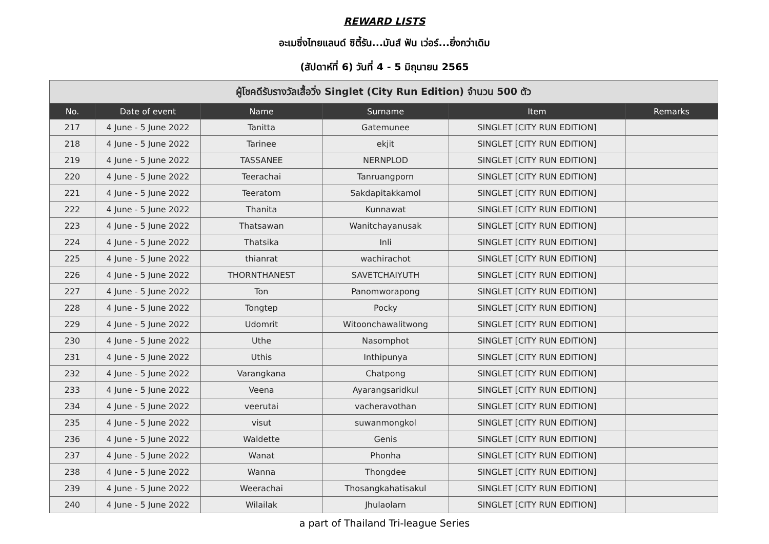REWARD LISTS
อะเมซิ่งไทยแลนด์ ซิตี้รัน...มันส์ ฟัน เว่อร์...ยิ่งกว่าเดิม
(สัปดาห์ที่ 6) วันที่ 4 - 5 มิถุนายน 2565
| ผู้โชคดีรับรางวัลเสื้อวิ่ง Singlet (City Run Edition) จำนวน 500 ตัว | | | | | |
| --- | --- | --- | --- | --- | --- |
| No. | Date of event | Name | Surname | Item | Remarks |
| 217 | 4 June - 5 June 2022 | Tanitta | Gatemunee | SINGLET [CITY RUN EDITION] | |
| 218 | 4 June - 5 June 2022 | Tarinee | ekjit | SINGLET [CITY RUN EDITION] | |
| 219 | 4 June - 5 June 2022 | TASSANEE | NERNPLOD | SINGLET [CITY RUN EDITION] | |
| 220 | 4 June - 5 June 2022 | Teerachai | Tanruangporn | SINGLET [CITY RUN EDITION] | |
| 221 | 4 June - 5 June 2022 | Teeratorn | Sakdapitakkamol | SINGLET [CITY RUN EDITION] | |
| 222 | 4 June - 5 June 2022 | Thanita | Kunnawat | SINGLET [CITY RUN EDITION] | |
| 223 | 4 June - 5 June 2022 | Thatsawan | Wanitchayanusak | SINGLET [CITY RUN EDITION] | |
| 224 | 4 June - 5 June 2022 | Thatsika | Inli | SINGLET [CITY RUN EDITION] | |
| 225 | 4 June - 5 June 2022 | thianrat | wachirachot | SINGLET [CITY RUN EDITION] | |
| 226 | 4 June - 5 June 2022 | THORNTHANEST | SAVETCHAIYUTH | SINGLET [CITY RUN EDITION] | |
| 227 | 4 June - 5 June 2022 | Ton | Panomworapong | SINGLET [CITY RUN EDITION] | |
| 228 | 4 June - 5 June 2022 | Tongtep | Pocky | SINGLET [CITY RUN EDITION] | |
| 229 | 4 June - 5 June 2022 | Udomrit | Witoonchawalitwong | SINGLET [CITY RUN EDITION] | |
| 230 | 4 June - 5 June 2022 | Uthe | Nasomphot | SINGLET [CITY RUN EDITION] | |
| 231 | 4 June - 5 June 2022 | Uthis | Inthipunya | SINGLET [CITY RUN EDITION] | |
| 232 | 4 June - 5 June 2022 | Varangkana | Chatpong | SINGLET [CITY RUN EDITION] | |
| 233 | 4 June - 5 June 2022 | Veena | Ayarangsaridkul | SINGLET [CITY RUN EDITION] | |
| 234 | 4 June - 5 June 2022 | veerutai | vacheravothan | SINGLET [CITY RUN EDITION] | |
| 235 | 4 June - 5 June 2022 | visut | suwanmongkol | SINGLET [CITY RUN EDITION] | |
| 236 | 4 June - 5 June 2022 | Waldette | Genis | SINGLET [CITY RUN EDITION] | |
| 237 | 4 June - 5 June 2022 | Wanat | Phonha | SINGLET [CITY RUN EDITION] | |
| 238 | 4 June - 5 June 2022 | Wanna | Thongdee | SINGLET [CITY RUN EDITION] | |
| 239 | 4 June - 5 June 2022 | Weerachai | Thosangkahatisakul | SINGLET [CITY RUN EDITION] | |
| 240 | 4 June - 5 June 2022 | Wilailak | Jhulaolarn | SINGLET [CITY RUN EDITION] | |
a part of Thailand Tri-league Series